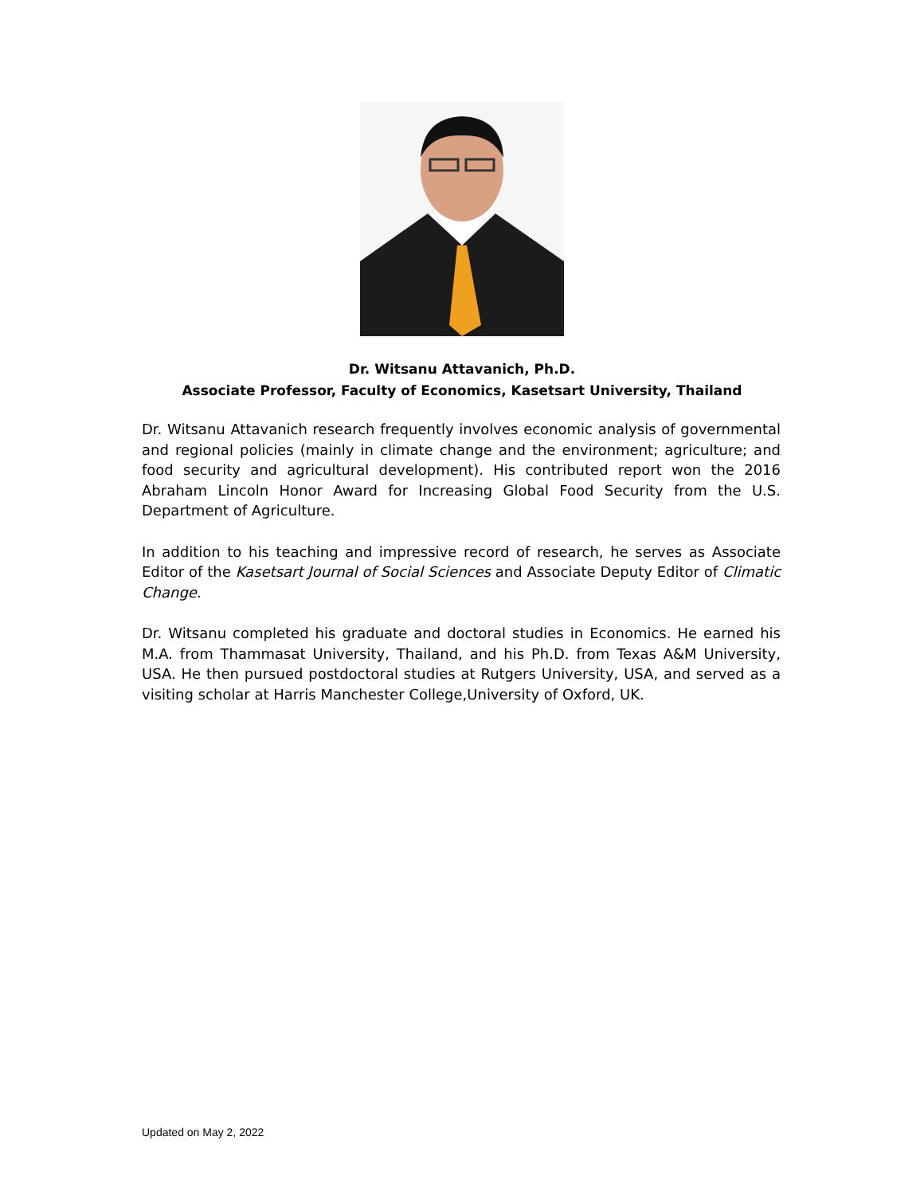Dr. Witsanu Attavanich, Ph.D.
Associate Professor, Faculty of Economics, Kasetsart University, Thailand
Dr. Witsanu Attavanich research frequently involves economic analysis of governmental and regional policies (mainly in climate change and the environment; agriculture; and food security and agricultural development). His contributed report won the 2016 Abraham Lincoln Honor Award for Increasing Global Food Security from the U.S. Department of Agriculture.
In addition to his teaching and impressive record of research, he serves as Associate Editor of the Kasetsart Journal of Social Sciences and Associate Deputy Editor of Climatic Change.
Dr. Witsanu completed his graduate and doctoral studies in Economics. He earned his M.A. from Thammasat University, Thailand, and his Ph.D. from Texas A&M University, USA. He then pursued postdoctoral studies at Rutgers University, USA, and served as a visiting scholar at Harris Manchester College,University of Oxford, UK.
Updated on May 2, 2022